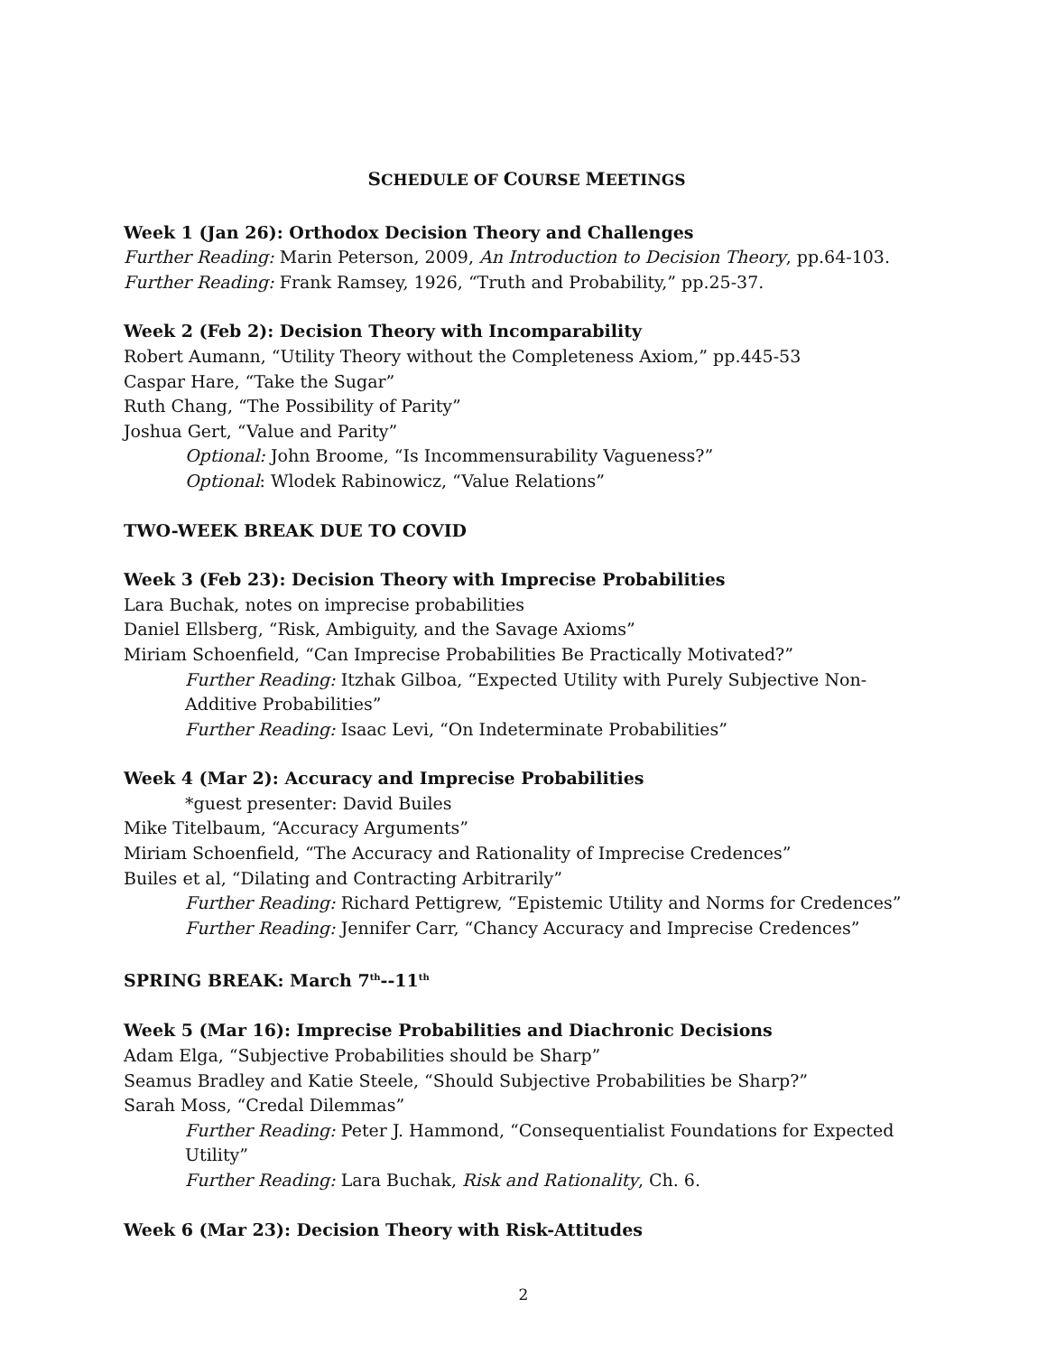SCHEDULE OF COURSE MEETINGS
Week 1 (Jan 26): Orthodox Decision Theory and Challenges
Further Reading: Marin Peterson, 2009, An Introduction to Decision Theory, pp.64-103.
Further Reading: Frank Ramsey, 1926, “Truth and Probability,” pp.25-37.
Week 2 (Feb 2): Decision Theory with Incomparability
Robert Aumann, “Utility Theory without the Completeness Axiom,” pp.445-53
Caspar Hare, “Take the Sugar”
Ruth Chang, “The Possibility of Parity”
Joshua Gert, “Value and Parity”
Optional: John Broome, “Is Incommensurability Vagueness?”
Optional: Wlodek Rabinowicz, “Value Relations”
TWO-WEEK BREAK DUE TO COVID
Week 3 (Feb 23): Decision Theory with Imprecise Probabilities
Lara Buchak, notes on imprecise probabilities
Daniel Ellsberg, “Risk, Ambiguity, and the Savage Axioms”
Miriam Schoenfield, “Can Imprecise Probabilities Be Practically Motivated?”
Further Reading: Itzhak Gilboa, “Expected Utility with Purely Subjective Non-Additive Probabilities”
Further Reading: Isaac Levi, “On Indeterminate Probabilities”
Week 4 (Mar 2): Accuracy and Imprecise Probabilities
*guest presenter: David Builes
Mike Titelbaum, “Accuracy Arguments”
Miriam Schoenfield, “The Accuracy and Rationality of Imprecise Credences”
Builes et al, “Dilating and Contracting Arbitrarily”
Further Reading: Richard Pettigrew, “Epistemic Utility and Norms for Credences”
Further Reading: Jennifer Carr, “Chancy Accuracy and Imprecise Credences”
SPRING BREAK: March 7<sup>th</sup>--11<sup>th</sup>
Week 5 (Mar 16): Imprecise Probabilities and Diachronic Decisions
Adam Elga, “Subjective Probabilities should be Sharp”
Seamus Bradley and Katie Steele, “Should Subjective Probabilities be Sharp?”
Sarah Moss, “Credal Dilemmas”
Further Reading: Peter J. Hammond, “Consequentialist Foundations for Expected Utility”
Further Reading: Lara Buchak, Risk and Rationality, Ch. 6.
Week 6 (Mar 23): Decision Theory with Risk-Attitudes
2